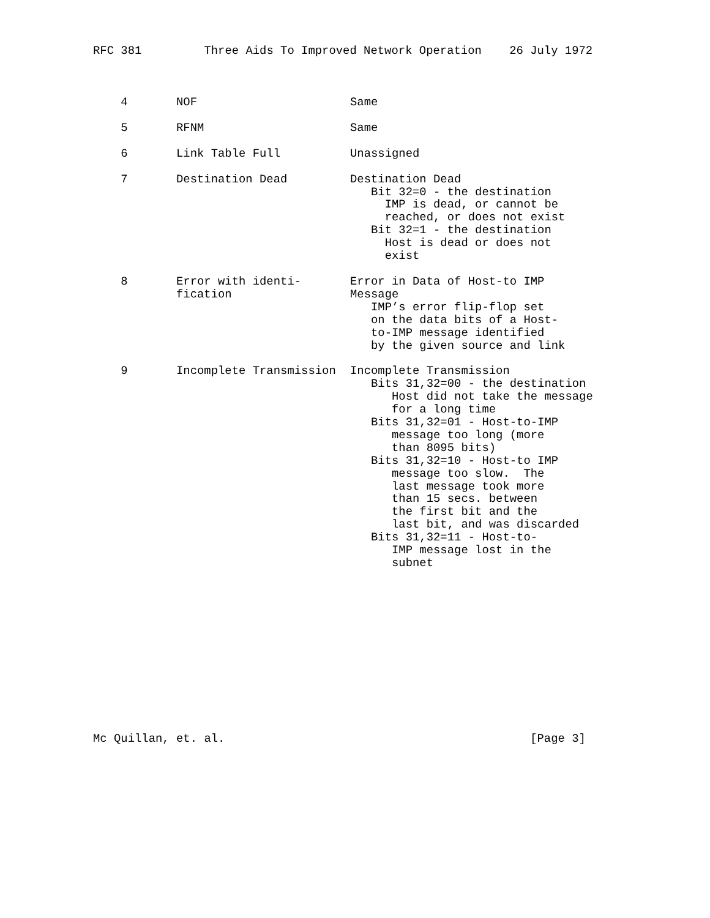RFC 381         Three Aids To Improved Network Operation    26 July 1972
| 4 | NOF | Same |
| 5 | RFNM | Same |
| 6 | Link Table Full | Unassigned |
| 7 | Destination Dead | Destination Dead Bit 32=0 - the destination IMP is dead, or cannot be reached, or does not exist Bit 32=1 - the destination Host is dead or does not exist |
| 8 | Error with identi- fication | Error in Data of Host-to IMP Message IMP’s error flip-flop set on the data bits of a Host- to-IMP message identified by the given source and link |
| 9 | Incomplete Transmission | Incomplete Transmission Bits 31,32=00 - the destination Host did not take the message for a long time Bits 31,32=01 - Host-to-IMP message too long (more than 8095 bits) Bits 31,32=10 - Host-to IMP message too slow. The last message took more than 15 secs. between the first bit and the last bit, and was discarded Bits 31,32=11 - Host-to- IMP message lost in the subnet |
Mc Quillan, et. al.                                            [Page 3]